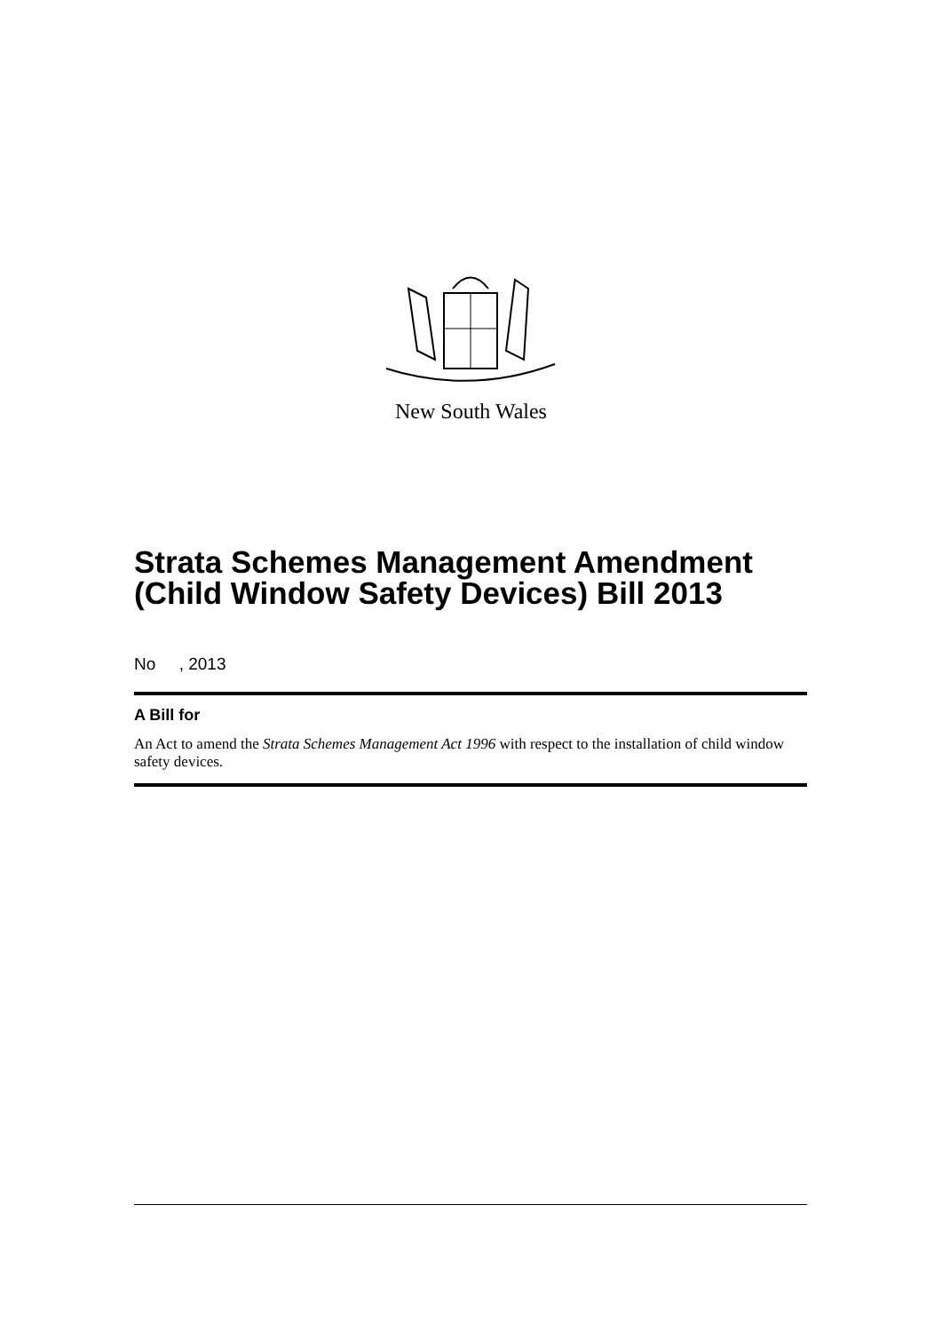New South Wales
Strata Schemes Management Amendment (Child Window Safety Devices) Bill 2013
No , 2013
A Bill for
An Act to amend the Strata Schemes Management Act 1996 with respect to the installation of child window safety devices.